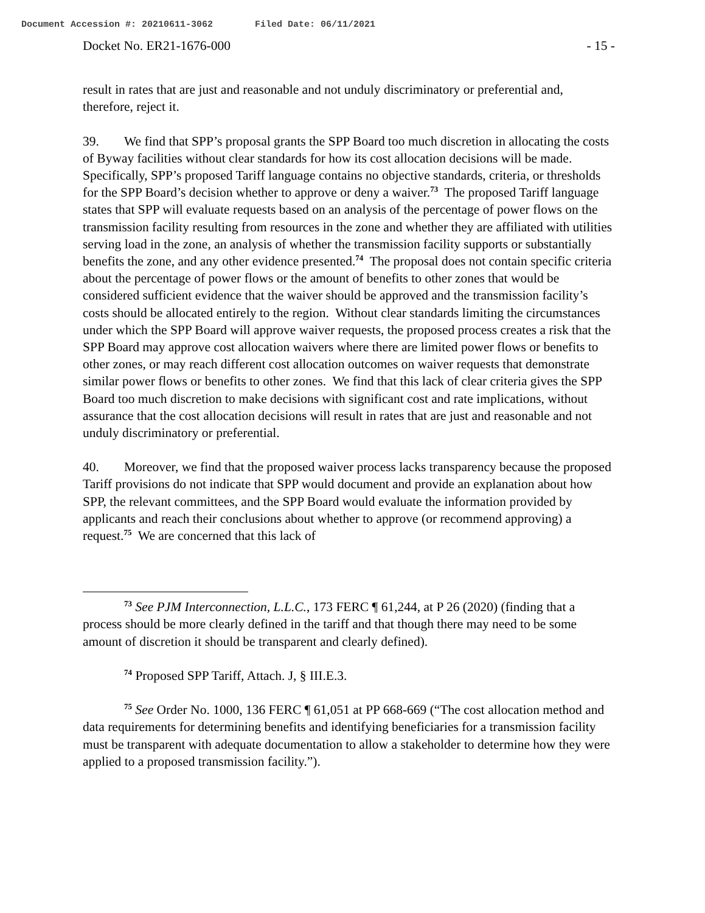Document Accession #: 20210611-3062 Filed Date: 06/11/2021
Docket No. ER21-1676-000 - 15 -
result in rates that are just and reasonable and not unduly discriminatory or preferential and, therefore, reject it.
39. We find that SPP’s proposal grants the SPP Board too much discretion in allocating the costs of Byway facilities without clear standards for how its cost allocation decisions will be made. Specifically, SPP’s proposed Tariff language contains no objective standards, criteria, or thresholds for the SPP Board’s decision whether to approve or deny a waiver.<sup>73</sup> The proposed Tariff language states that SPP will evaluate requests based on an analysis of the percentage of power flows on the transmission facility resulting from resources in the zone and whether they are affiliated with utilities serving load in the zone, an analysis of whether the transmission facility supports or substantially benefits the zone, and any other evidence presented.<sup>74</sup> The proposal does not contain specific criteria about the percentage of power flows or the amount of benefits to other zones that would be considered sufficient evidence that the waiver should be approved and the transmission facility’s costs should be allocated entirely to the region. Without clear standards limiting the circumstances under which the SPP Board will approve waiver requests, the proposed process creates a risk that the SPP Board may approve cost allocation waivers where there are limited power flows or benefits to other zones, or may reach different cost allocation outcomes on waiver requests that demonstrate similar power flows or benefits to other zones. We find that this lack of clear criteria gives the SPP Board too much discretion to make decisions with significant cost and rate implications, without assurance that the cost allocation decisions will result in rates that are just and reasonable and not unduly discriminatory or preferential.
40. Moreover, we find that the proposed waiver process lacks transparency because the proposed Tariff provisions do not indicate that SPP would document and provide an explanation about how SPP, the relevant committees, and the SPP Board would evaluate the information provided by applicants and reach their conclusions about whether to approve (or recommend approving) a request.<sup>75</sup> We are concerned that this lack of
<sup>73</sup> See PJM Interconnection, L.L.C., 173 FERC ¶ 61,244, at P 26 (2020) (finding that a process should be more clearly defined in the tariff and that though there may need to be some amount of discretion it should be transparent and clearly defined).
<sup>74</sup> Proposed SPP Tariff, Attach. J, § III.E.3.
<sup>75</sup> See Order No. 1000, 136 FERC ¶ 61,051 at PP 668-669 (“The cost allocation method and data requirements for determining benefits and identifying beneficiaries for a transmission facility must be transparent with adequate documentation to allow a stakeholder to determine how they were applied to a proposed transmission facility.”).